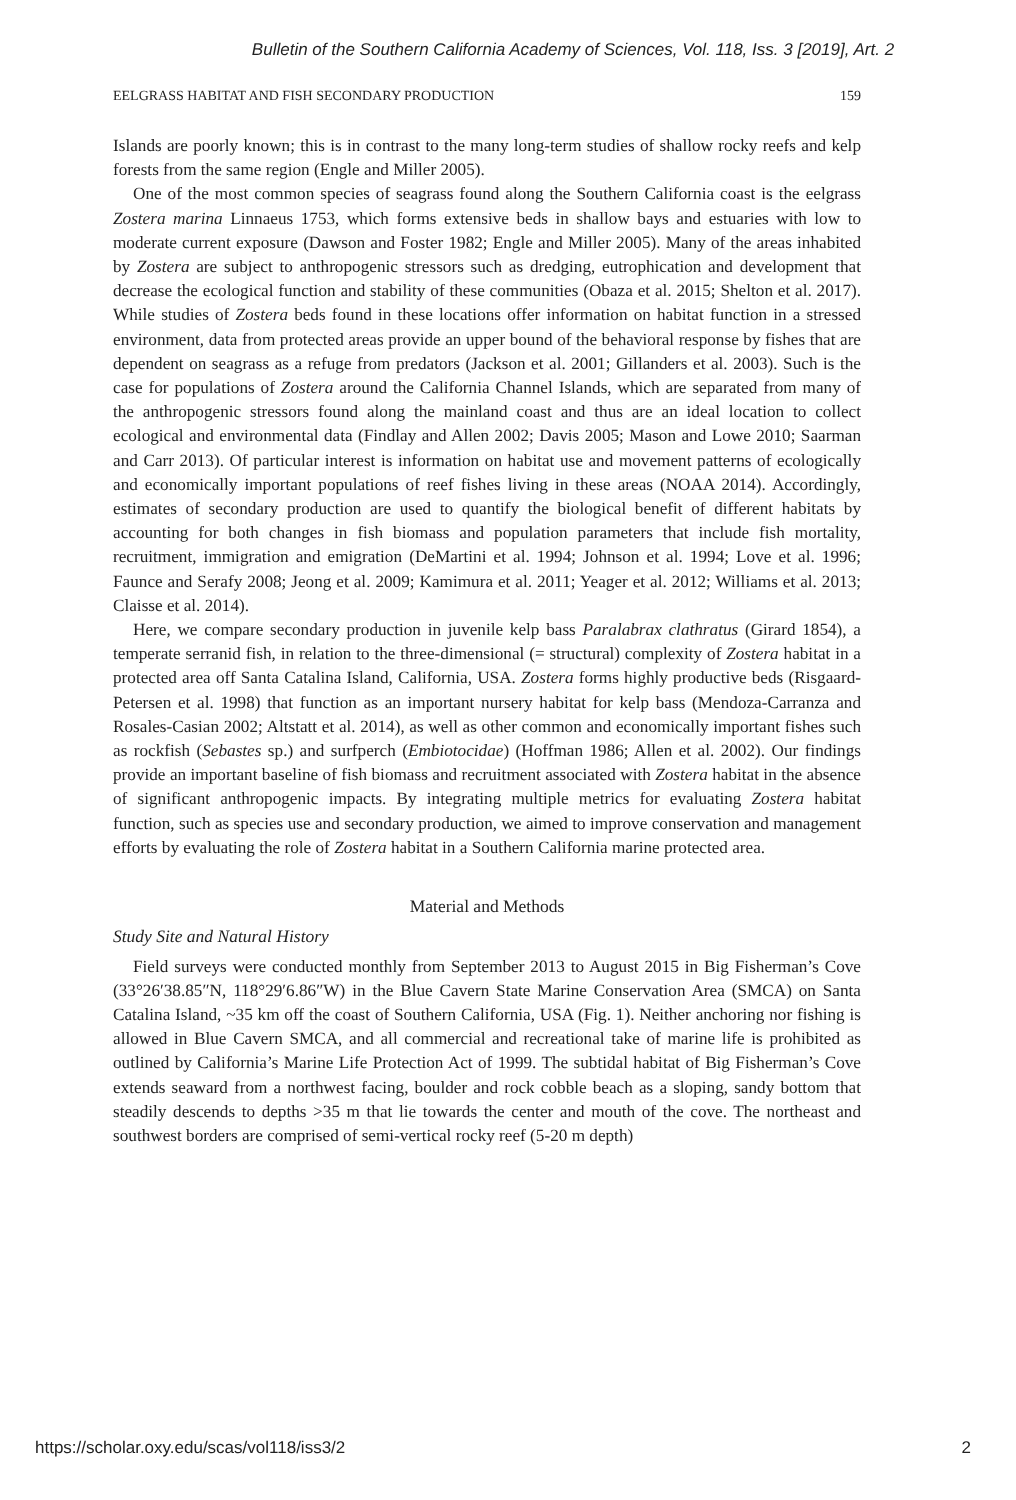Bulletin of the Southern California Academy of Sciences, Vol. 118, Iss. 3 [2019], Art. 2
EELGRASS HABITAT AND FISH SECONDARY PRODUCTION 159
Islands are poorly known; this is in contrast to the many long-term studies of shallow rocky reefs and kelp forests from the same region (Engle and Miller 2005).
One of the most common species of seagrass found along the Southern California coast is the eelgrass Zostera marina Linnaeus 1753, which forms extensive beds in shallow bays and estuaries with low to moderate current exposure (Dawson and Foster 1982; Engle and Miller 2005). Many of the areas inhabited by Zostera are subject to anthropogenic stressors such as dredging, eutrophication and development that decrease the ecological function and stability of these communities (Obaza et al. 2015; Shelton et al. 2017). While studies of Zostera beds found in these locations offer information on habitat function in a stressed environment, data from protected areas provide an upper bound of the behavioral response by fishes that are dependent on seagrass as a refuge from predators (Jackson et al. 2001; Gillanders et al. 2003). Such is the case for populations of Zostera around the California Channel Islands, which are separated from many of the anthropogenic stressors found along the mainland coast and thus are an ideal location to collect ecological and environmental data (Findlay and Allen 2002; Davis 2005; Mason and Lowe 2010; Saarman and Carr 2013). Of particular interest is information on habitat use and movement patterns of ecologically and economically important populations of reef fishes living in these areas (NOAA 2014). Accordingly, estimates of secondary production are used to quantify the biological benefit of different habitats by accounting for both changes in fish biomass and population parameters that include fish mortality, recruitment, immigration and emigration (DeMartini et al. 1994; Johnson et al. 1994; Love et al. 1996; Faunce and Serafy 2008; Jeong et al. 2009; Kamimura et al. 2011; Yeager et al. 2012; Williams et al. 2013; Claisse et al. 2014).
Here, we compare secondary production in juvenile kelp bass Paralabrax clathratus (Girard 1854), a temperate serranid fish, in relation to the three-dimensional (= structural) complexity of Zostera habitat in a protected area off Santa Catalina Island, California, USA. Zostera forms highly productive beds (Risgaard-Petersen et al. 1998) that function as an important nursery habitat for kelp bass (Mendoza-Carranza and Rosales-Casian 2002; Altstatt et al. 2014), as well as other common and economically important fishes such as rockfish (Sebastes sp.) and surfperch (Embiotocidae) (Hoffman 1986; Allen et al. 2002). Our findings provide an important baseline of fish biomass and recruitment associated with Zostera habitat in the absence of significant anthropogenic impacts. By integrating multiple metrics for evaluating Zostera habitat function, such as species use and secondary production, we aimed to improve conservation and management efforts by evaluating the role of Zostera habitat in a Southern California marine protected area.
Material and Methods
Study Site and Natural History
Field surveys were conducted monthly from September 2013 to August 2015 in Big Fisherman’s Cove (33°26′38.85″N, 118°29′6.86″W) in the Blue Cavern State Marine Conservation Area (SMCA) on Santa Catalina Island, ~35 km off the coast of Southern California, USA (Fig. 1). Neither anchoring nor fishing is allowed in Blue Cavern SMCA, and all commercial and recreational take of marine life is prohibited as outlined by California’s Marine Life Protection Act of 1999. The subtidal habitat of Big Fisherman’s Cove extends seaward from a northwest facing, boulder and rock cobble beach as a sloping, sandy bottom that steadily descends to depths >35 m that lie towards the center and mouth of the cove. The northeast and southwest borders are comprised of semi-vertical rocky reef (5-20 m depth)
https://scholar.oxy.edu/scas/vol118/iss3/2 2